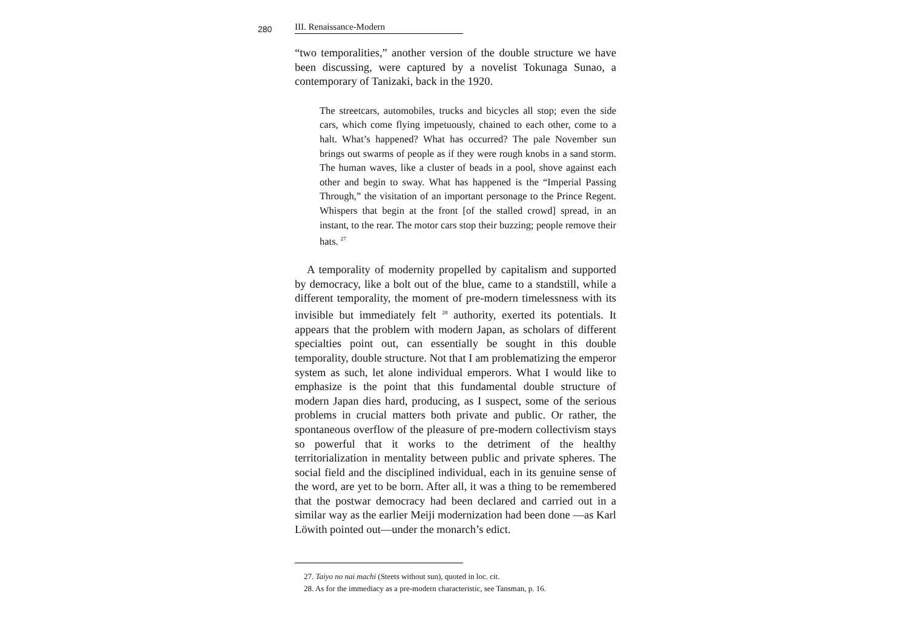280 III. Renaissance-Modern
“two temporalities,” another version of the double structure we have been discussing, were captured by a novelist Tokunaga Sunao, a contemporary of Tanizaki, back in the 1920.
The streetcars, automobiles, trucks and bicycles all stop; even the side cars, which come flying impetuously, chained to each other, come to a halt. What’s happened? What has occurred? The pale November sun brings out swarms of people as if they were rough knobs in a sand storm. The human waves, like a cluster of beads in a pool, shove against each other and begin to sway. What has happened is the “Imperial Passing Through,” the visitation of an important personage to the Prince Regent. Whispers that begin at the front [of the stalled crowd] spread, in an instant, to the rear. The motor cars stop their buzzing; people remove their hats. <sup>27</sup>
A temporality of modernity propelled by capitalism and supported by democracy, like a bolt out of the blue, came to a standstill, while a different temporality, the moment of pre-modern timelessness with its invisible but immediately felt <sup>28</sup> authority, exerted its potentials. It appears that the problem with modern Japan, as scholars of different specialties point out, can essentially be sought in this double temporality, double structure. Not that I am problematizing the emperor system as such, let alone individual emperors. What I would like to emphasize is the point that this fundamental double structure of modern Japan dies hard, producing, as I suspect, some of the serious problems in crucial matters both private and public. Or rather, the spontaneous overflow of the pleasure of pre-modern collectivism stays so powerful that it works to the detriment of the healthy territorialization in mentality between public and private spheres. The social field and the disciplined individual, each in its genuine sense of the word, are yet to be born. After all, it was a thing to be remembered that the postwar democracy had been declared and carried out in a similar way as the earlier Meiji modernization had been done —as Karl Löwith pointed out—under the monarch’s edict.
27. Taiyo no nai machi (Steets without sun), quoted in loc. cit.
28. As for the immediacy as a pre-modern characteristic, see Tansman, p. 16.